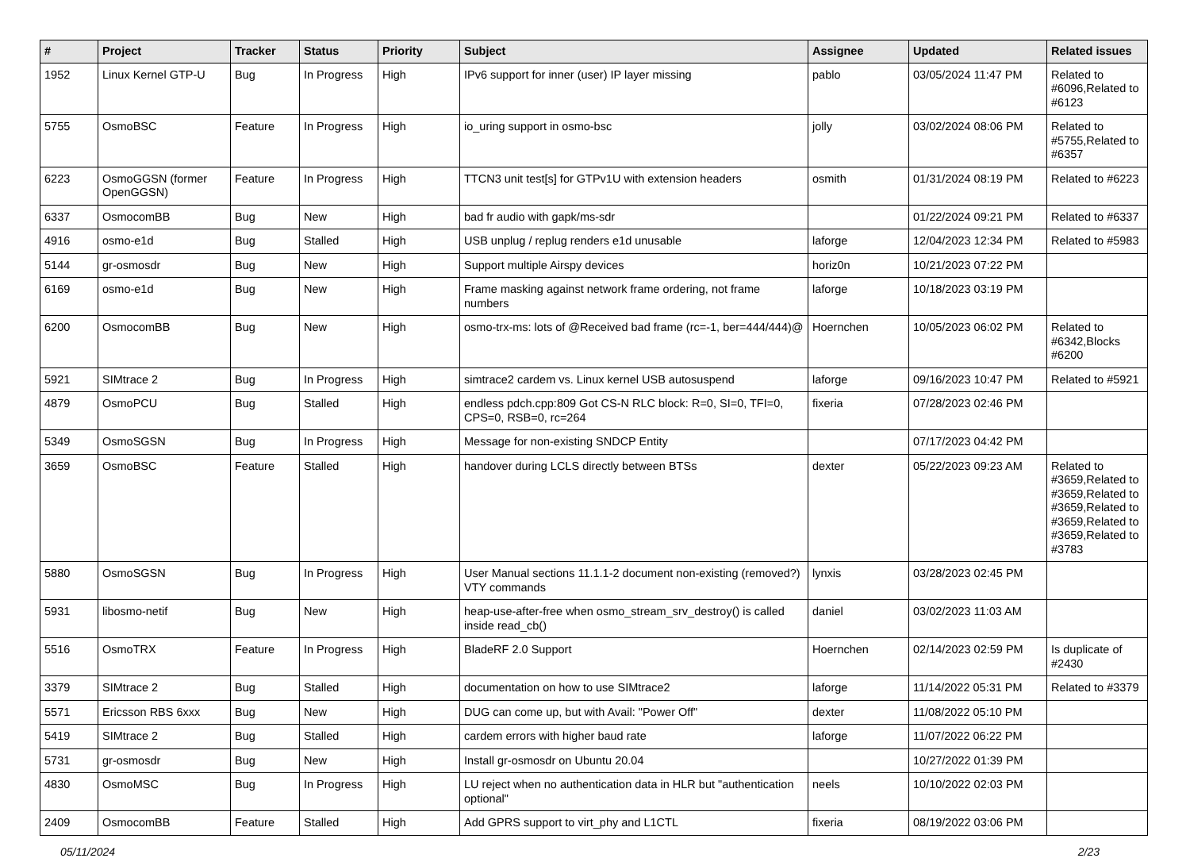| # | Project | Tracker | Status | Priority | Subject | Assignee | Updated | Related issues |
| --- | --- | --- | --- | --- | --- | --- | --- | --- |
| 1952 | Linux Kernel GTP-U | Bug | In Progress | High | IPv6 support for inner (user) IP layer missing | pablo | 03/05/2024 11:47 PM | Related to #6096,Related to #6123 |
| 5755 | OsmoBSC | Feature | In Progress | High | io_uring support in osmo-bsc | jolly | 03/02/2024 08:06 PM | Related to #5755,Related to #6357 |
| 6223 | OsmoGGSN (former OpenGGSN) | Feature | In Progress | High | TTCN3 unit test[s] for GTPv1U with extension headers | osmith | 01/31/2024 08:19 PM | Related to #6223 |
| 6337 | OsmocomBB | Bug | New | High | bad fr audio with gapk/ms-sdr | | 01/22/2024 09:21 PM | Related to #6337 |
| 4916 | osmo-e1d | Bug | Stalled | High | USB unplug / replug renders e1d unusable | laforge | 12/04/2023 12:34 PM | Related to #5983 |
| 5144 | gr-osmosdr | Bug | New | High | Support multiple Airspy devices | horiz0n | 10/21/2023 07:22 PM | |
| 6169 | osmo-e1d | Bug | New | High | Frame masking against network frame ordering, not frame numbers | laforge | 10/18/2023 03:19 PM | |
| 6200 | OsmocomBB | Bug | New | High | osmo-trx-ms: lots of @Received bad frame (rc=-1, ber=444/444)@ | Hoernchen | 10/05/2023 06:02 PM | Related to #6342,Blocks #6200 |
| 5921 | SIMtrace 2 | Bug | In Progress | High | simtrace2 cardem vs. Linux kernel USB autosuspend | laforge | 09/16/2023 10:47 PM | Related to #5921 |
| 4879 | OsmoPCU | Bug | Stalled | High | endless pdch.cpp:809 Got CS-N RLC block: R=0, SI=0, TFI=0, CPS=0, RSB=0, rc=264 | fixeria | 07/28/2023 02:46 PM | |
| 5349 | OsmoSGSN | Bug | In Progress | High | Message for non-existing SNDCP Entity | | 07/17/2023 04:42 PM | |
| 3659 | OsmoBSC | Feature | Stalled | High | handover during LCLS directly between BTSs | dexter | 05/22/2023 09:23 AM | Related to #3659,Related to #3659,Related to #3659,Related to #3659,Related to #3659,Related to #3783 |
| 5880 | OsmoSGSN | Bug | In Progress | High | User Manual sections 11.1.1-2 document non-existing (removed?) VTY commands | lynxis | 03/28/2023 02:45 PM | |
| 5931 | libosmo-netif | Bug | New | High | heap-use-after-free when osmo_stream_srv_destroy() is called inside read_cb() | daniel | 03/02/2023 11:03 AM | |
| 5516 | OsmoTRX | Feature | In Progress | High | BladeRF 2.0 Support | Hoernchen | 02/14/2023 02:59 PM | Is duplicate of #2430 |
| 3379 | SIMtrace 2 | Bug | Stalled | High | documentation on how to use SIMtrace2 | laforge | 11/14/2022 05:31 PM | Related to #3379 |
| 5571 | Ericsson RBS 6xxx | Bug | New | High | DUG can come up, but with Avail: "Power Off" | dexter | 11/08/2022 05:10 PM | |
| 5419 | SIMtrace 2 | Bug | Stalled | High | cardem errors with higher baud rate | laforge | 11/07/2022 06:22 PM | |
| 5731 | gr-osmosdr | Bug | New | High | Install gr-osmosdr on Ubuntu 20.04 | | 10/27/2022 01:39 PM | |
| 4830 | OsmoMSC | Bug | In Progress | High | LU reject when no authentication data in HLR but "authentication optional" | neels | 10/10/2022 02:03 PM | |
| 2409 | OsmocomBB | Feature | Stalled | High | Add GPRS support to virt_phy and L1CTL | fixeria | 08/19/2022 03:06 PM | |
05/11/2024 2/23